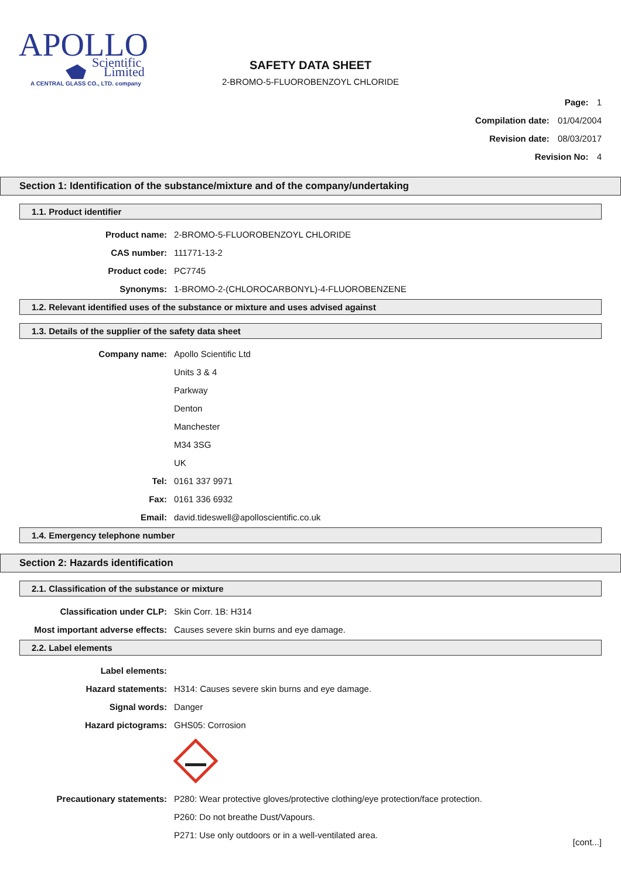APOLLO
Scientific
Limited
A CENTRAL GLASS CO., LTD. company
SAFETY DATA SHEET
2-BROMO-5-FLUOROBENZOYL CHLORIDE
Page: 1
Compilation date: 01/04/2004
Revision date: 08/03/2017
Revision No: 4
Section 1: Identification of the substance/mixture and of the company/undertaking
1.1. Product identifier
Product name: 2-BROMO-5-FLUOROBENZOYL CHLORIDE
CAS number: 111771-13-2
Product code: PC7745
Synonyms: 1-BROMO-2-(CHLOROCARBONYL)-4-FLUOROBENZENE
1.2. Relevant identified uses of the substance or mixture and uses advised against
1.3. Details of the supplier of the safety data sheet
Company name: Apollo Scientific Ltd
Units 3 & 4
Parkway
Denton
Manchester
M34 3SG
UK
Tel: 0161 337 9971
Fax: 0161 336 6932
Email: david.tideswell@apolloscientific.co.uk
1.4. Emergency telephone number
Section 2: Hazards identification
2.1. Classification of the substance or mixture
Classification under CLP: Skin Corr. 1B: H314
Most important adverse effects: Causes severe skin burns and eye damage.
2.2. Label elements
Label elements:
Hazard statements: H314: Causes severe skin burns and eye damage.
Signal words: Danger
Hazard pictograms: GHS05: Corrosion
Precautionary statements: P280: Wear protective gloves/protective clothing/eye protection/face protection.
P260: Do not breathe Dust/Vapours.
P271: Use only outdoors or in a well-ventilated area.
[cont...]